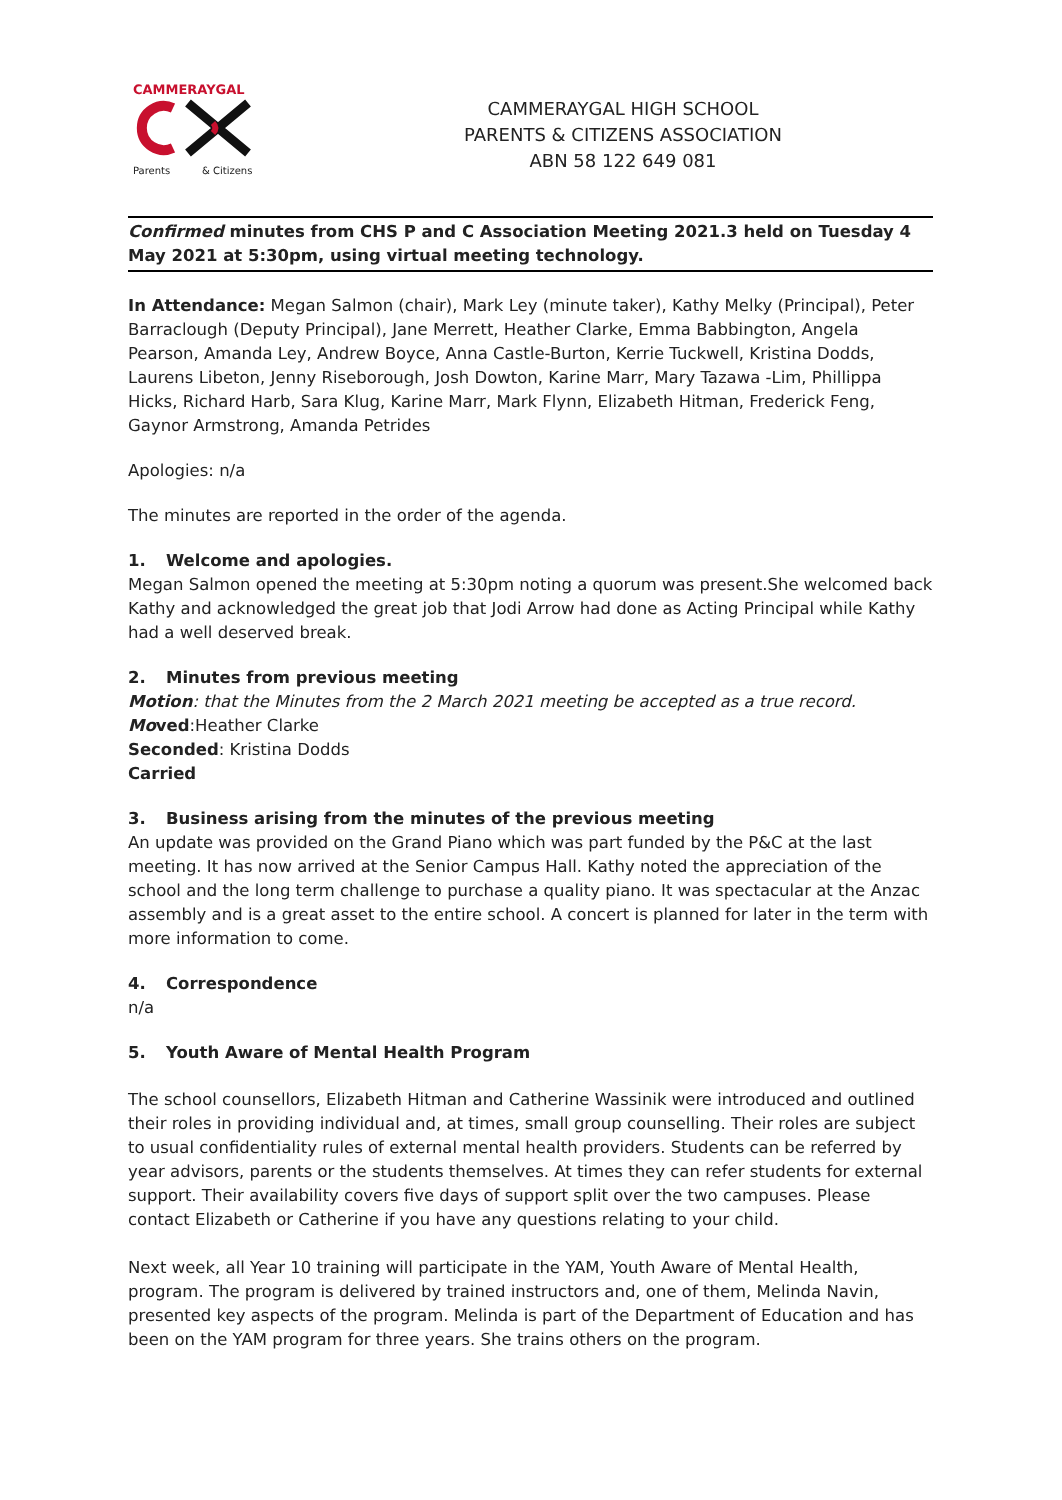CAMMERAYGAL
Parents & Citizens
CAMMERAYGAL HIGH SCHOOL
PARENTS & CITIZENS ASSOCIATION
ABN 58 122 649 081
Confirmed minutes from CHS P and C Association Meeting 2021.3 held on Tuesday 4 May 2021 at 5:30pm, using virtual meeting technology.
In Attendance: Megan Salmon (chair), Mark Ley (minute taker), Kathy Melky (Principal), Peter Barraclough (Deputy Principal), Jane Merrett, Heather Clarke, Emma Babbington, Angela Pearson, Amanda Ley, Andrew Boyce, Anna Castle-Burton, Kerrie Tuckwell, Kristina Dodds, Laurens Libeton, Jenny Riseborough, Josh Dowton, Karine Marr, Mary Tazawa -Lim, Phillippa Hicks, Richard Harb, Sara Klug, Karine Marr, Mark Flynn, Elizabeth Hitman, Frederick Feng, Gaynor Armstrong, Amanda Petrides
Apologies: n/a
The minutes are reported in the order of the agenda.
1. Welcome and apologies.
Megan Salmon opened the meeting at 5:30pm noting a quorum was present.She welcomed back Kathy and acknowledged the great job that Jodi Arrow had done as Acting Principal while Kathy had a well deserved break.
2. Minutes from previous meeting
Motion: that the Minutes from the 2 March 2021 meeting be accepted as a true record.
Moved:Heather Clarke
Seconded: Kristina Dodds
Carried
3. Business arising from the minutes of the previous meeting
An update was provided on the Grand Piano which was part funded by the P&C at the last meeting. It has now arrived at the Senior Campus Hall. Kathy noted the appreciation of the school and the long term challenge to purchase a quality piano. It was spectacular at the Anzac assembly and is a great asset to the entire school. A concert is planned for later in the term with more information to come.
4. Correspondence
n/a
5. Youth Aware of Mental Health Program
The school counsellors, Elizabeth Hitman and Catherine Wassinik were introduced and outlined their roles in providing individual and, at times, small group counselling. Their roles are subject to usual confidentiality rules of external mental health providers. Students can be referred by year advisors, parents or the students themselves. At times they can refer students for external support. Their availability covers five days of support split over the two campuses. Please contact Elizabeth or Catherine if you have any questions relating to your child.
Next week, all Year 10 training will participate in the YAM, Youth Aware of Mental Health, program. The program is delivered by trained instructors and, one of them, Melinda Navin, presented key aspects of the program. Melinda is part of the Department of Education and has been on the YAM program for three years. She trains others on the program.